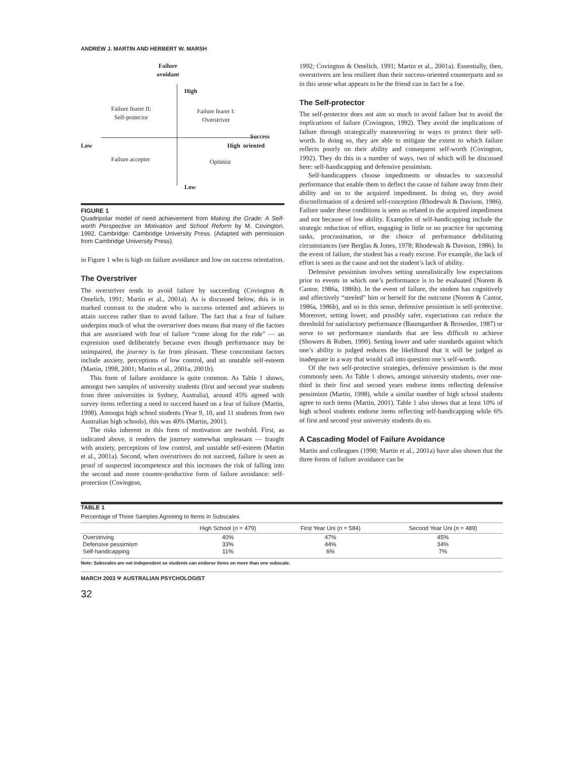ANDREW J. MARTIN AND HERBERT W. MARSH
Failure
avoidant
High
Failure fearer II:
Self-protector
Failure fearer I:
Overstriver
Success
Low High oriented
Failure accepter Optimist
Low
FIGURE 1
Quadripolar model of need achievement from Making the Grade: A Self-worth Perspective on Motivation and School Reform by M. Covington, 1992, Cambridge: Cambridge University Press. (Adapted with permission from Cambridge University Press).
in Figure 1 who is high on failure avoidance and low on success orientation.
The Overstriver
The overstriver tends to avoid failure by succeeding (Covington & Omelich, 1991; Martin et al., 2001a). As is discussed below, this is in marked contrast to the student who is success oriented and achieves to attain success rather than to avoid failure. The fact that a fear of failure underpins much of what the overstriver does means that many of the factors that are associated with fear of failure “come along for the ride” — an expression used deliberately because even though performance may be unimpaired, the journey is far from pleasant. These concomitant factors include anxiety, perceptions of low control, and an unstable self-esteem (Martin, 1998, 2001; Martin et al., 2001a, 2001b).
This form of failure avoidance is quite common. As Table 1 shows, amongst two samples of university students (first and second year students from three universities in Sydney, Australia), around 45% agreed with survey items reflecting a need to succeed based on a fear of failure (Martin, 1998). Amongst high school students (Year 9, 10, and 11 students from two Australian high schools), this was 40% (Martin, 2001).
The risks inherent in this form of motivation are twofold. First, as indicated above, it renders the journey somewhat unpleasant — fraught with anxiety, perceptions of low control, and unstable self-esteem (Martin et al., 2001a). Second, when overstrivers do not succeed, failure is seen as proof of suspected incompetence and this increases the risk of falling into the second and more counter-productive form of failure avoidance: self-protection (Covington,
1992; Covington & Omelich, 1991; Martin et al., 2001a). Essentially, then, overstrivers are less resilient than their success-oriented counterparts and so in this sense what appears to be the friend can in fact be a foe.
The Self-protector
The self-protector does not aim so much to avoid failure but to avoid the implications of failure (Covington, 1992). They avoid the implications of failure through strategically manoeuvring in ways to protect their self-worth. In doing so, they are able to mitigate the extent to which failure reflects poorly on their ability and consequent self-worth (Covington, 1992). They do this in a number of ways, two of which will be discussed here: self-handicapping and defensive pessimism.
Self-handicappers choose impediments or obstacles to successful performance that enable them to deflect the cause of failure away from their ability and on to the acquired impediment. In doing so, they avoid disconfirmation of a desired self-conception (Rhodewalt & Davison, 1986). Failure under these conditions is seen as related to the acquired impediment and not because of low ability. Examples of self-handicapping include the strategic reduction of effort, engaging in little or no practice for upcoming tasks, procrastination, or the choice of performance debilitating circumstances (see Berglas & Jones, 1978; Rhodewalt & Davison, 1986). In the event of failure, the student has a ready excuse. For example, the lack of effort is seen as the cause and not the student’s lack of ability.
Defensive pessimism involves setting unrealistically low expectations prior to events in which one’s performance is to be evaluated (Norem & Cantor, 1986a, 1986b). In the event of failure, the student has cognitively and affectively “steeled” him or herself for the outcome (Norem & Cantor, 1986a, 1986b), and so in this sense, defensive pessimism is self-protective. Moreover, setting lower, and possibly safer, expectations can reduce the threshold for satisfactory performance (Baumgardner & Brownlee, 1987) or serve to set performance standards that are less difficult to achieve (Showers & Ruben, 1990). Setting lower and safer standards against which one’s ability is judged reduces the likelihood that it will be judged as inadequate in a way that would call into question one’s self-worth.
Of the two self-protective strategies, defensive pessimism is the most commonly seen. As Table 1 shows, amongst university students, over one-third in their first and second years endorse items reflecting defensive pessimism (Martin, 1998), while a similar number of high school students agree to such items (Martin, 2001). Table 1 also shows that at least 10% of high school students endorse items reflecting self-handicapping while 6% of first and second year university students do so.
A Cascading Model of Failure Avoidance
Martin and colleagues (1998; Martin et al., 2001a) have also shown that the three forms of failure avoidance can be
TABLE 1
Percentage of Three Samples Agreeing to Items in Subscales
| | High School ( n = 479) | First Year Uni ( n = 584) | Second Year Uni ( n = 489) |
| --- | --- | --- | --- |
| Overstriving | 40% | 47% | 45% |
| Defensive pessimism | 33% | 44% | 34% |
| Self-handicapping | 11% | 6% | 7% |
Note: Subscales are not independent so students can endorse items on more than one subscale.
MARCH 2003 Ψ AUSTRALIAN PSYCHOLOGIST
32